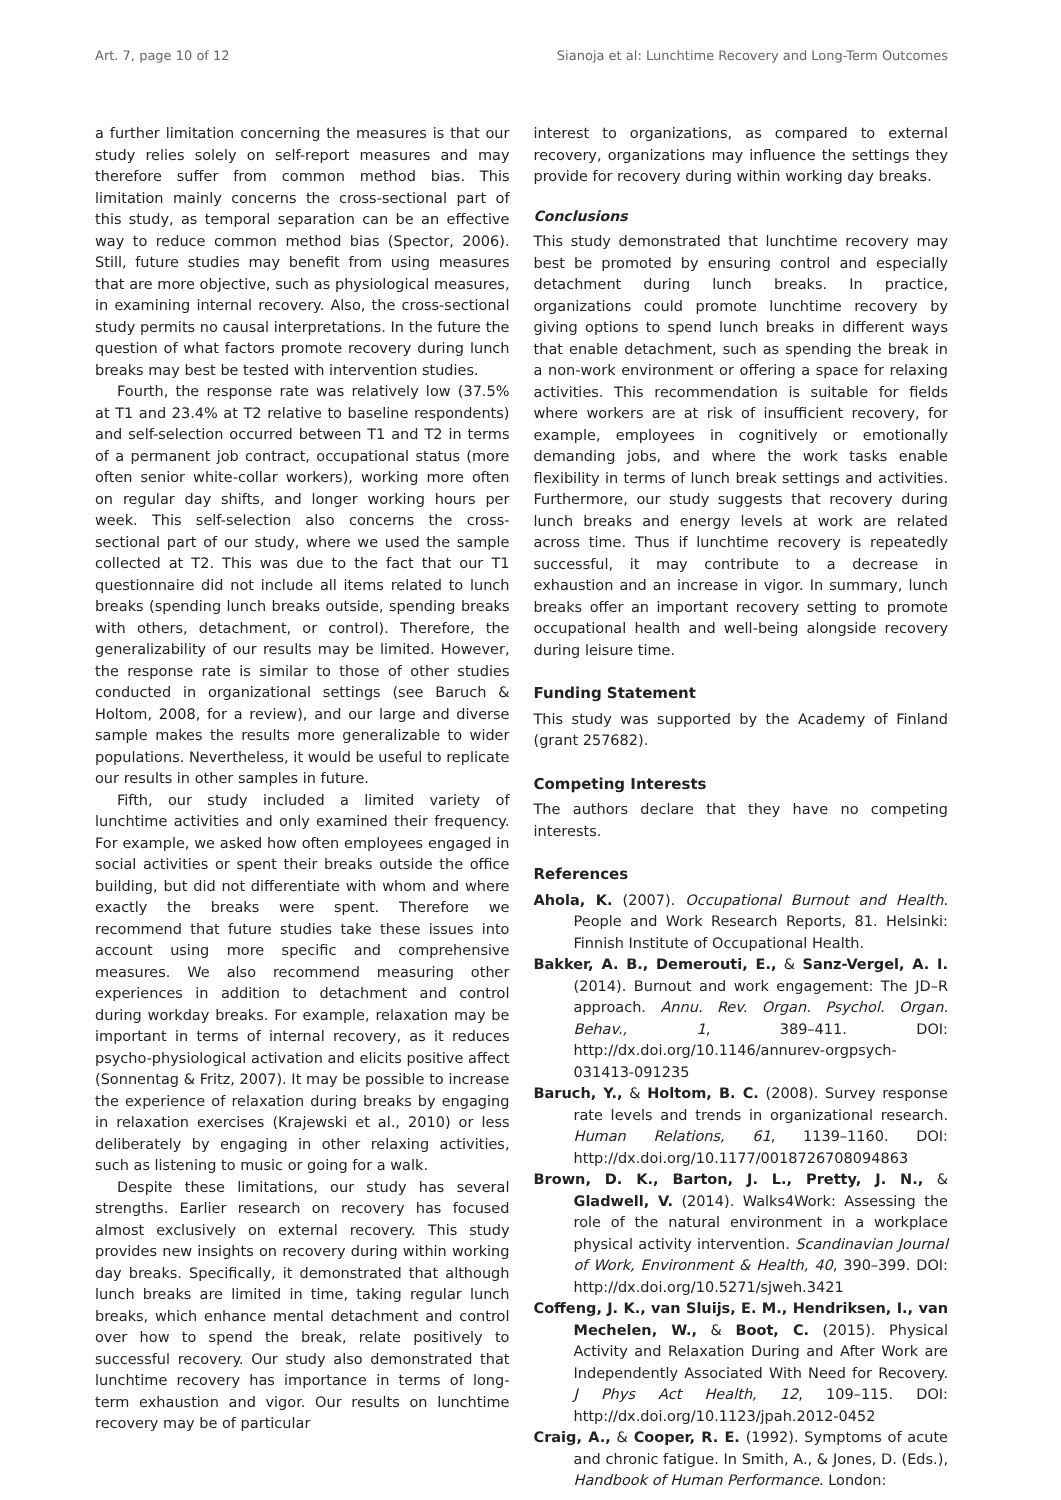Art. 7, page 10 of 12 Sianoja et al: Lunchtime Recovery and Long-Term Outcomes
a further limitation concerning the measures is that our study relies solely on self-report measures and may therefore suffer from common method bias. This limitation mainly concerns the cross-sectional part of this study, as temporal separation can be an effective way to reduce common method bias (Spector, 2006). Still, future studies may benefit from using measures that are more objective, such as physiological measures, in examining internal recovery. Also, the cross-sectional study permits no causal interpretations. In the future the question of what factors promote recovery during lunch breaks may best be tested with intervention studies.
Fourth, the response rate was relatively low (37.5% at T1 and 23.4% at T2 relative to baseline respondents) and self-selection occurred between T1 and T2 in terms of a permanent job contract, occupational status (more often senior white-collar workers), working more often on regular day shifts, and longer working hours per week. This self-selection also concerns the cross-sectional part of our study, where we used the sample collected at T2. This was due to the fact that our T1 questionnaire did not include all items related to lunch breaks (spending lunch breaks outside, spending breaks with others, detachment, or control). Therefore, the generalizability of our results may be limited. However, the response rate is similar to those of other studies conducted in organizational settings (see Baruch & Holtom, 2008, for a review), and our large and diverse sample makes the results more generalizable to wider populations. Nevertheless, it would be useful to replicate our results in other samples in future.
Fifth, our study included a limited variety of lunchtime activities and only examined their frequency. For example, we asked how often employees engaged in social activities or spent their breaks outside the office building, but did not differentiate with whom and where exactly the breaks were spent. Therefore we recommend that future studies take these issues into account using more specific and comprehensive measures. We also recommend measuring other experiences in addition to detachment and control during workday breaks. For example, relaxation may be important in terms of internal recovery, as it reduces psycho-physiological activation and elicits positive affect (Sonnentag & Fritz, 2007). It may be possible to increase the experience of relaxation during breaks by engaging in relaxation exercises (Krajewski et al., 2010) or less deliberately by engaging in other relaxing activities, such as listening to music or going for a walk.
Despite these limitations, our study has several strengths. Earlier research on recovery has focused almost exclusively on external recovery. This study provides new insights on recovery during within working day breaks. Specifically, it demonstrated that although lunch breaks are limited in time, taking regular lunch breaks, which enhance mental detachment and control over how to spend the break, relate positively to successful recovery. Our study also demonstrated that lunchtime recovery has importance in terms of long-term exhaustion and vigor. Our results on lunchtime recovery may be of particular
interest to organizations, as compared to external recovery, organizations may influence the settings they provide for recovery during within working day breaks.
Conclusions
This study demonstrated that lunchtime recovery may best be promoted by ensuring control and especially detachment during lunch breaks. In practice, organizations could promote lunchtime recovery by giving options to spend lunch breaks in different ways that enable detachment, such as spending the break in a non-work environment or offering a space for relaxing activities. This recommendation is suitable for fields where workers are at risk of insufficient recovery, for example, employees in cognitively or emotionally demanding jobs, and where the work tasks enable flexibility in terms of lunch break settings and activities. Furthermore, our study suggests that recovery during lunch breaks and energy levels at work are related across time. Thus if lunchtime recovery is repeatedly successful, it may contribute to a decrease in exhaustion and an increase in vigor. In summary, lunch breaks offer an important recovery setting to promote occupational health and well-being alongside recovery during leisure time.
Funding Statement
This study was supported by the Academy of Finland (grant 257682).
Competing Interests
The authors declare that they have no competing interests.
References
Ahola, K. (2007). Occupational Burnout and Health. People and Work Research Reports, 81. Helsinki: Finnish Institute of Occupational Health.
Bakker, A. B., Demerouti, E., & Sanz-Vergel, A. I. (2014). Burnout and work engagement: The JD–R approach. Annu. Rev. Organ. Psychol. Organ. Behav., 1, 389–411. DOI: http://dx.doi.org/10.1146/annurev-orgpsych-031413-091235
Baruch, Y., & Holtom, B. C. (2008). Survey response rate levels and trends in organizational research. Human Relations, 61, 1139–1160. DOI: http://dx.doi.org/10.1177/0018726708094863
Brown, D. K., Barton, J. L., Pretty, J. N., & Gladwell, V. (2014). Walks4Work: Assessing the role of the natural environment in a workplace physical activity intervention. Scandinavian Journal of Work, Environment & Health, 40, 390–399. DOI: http://dx.doi.org/10.5271/sjweh.3421
Coffeng, J. K., van Sluijs, E. M., Hendriksen, I., van Mechelen, W., & Boot, C. (2015). Physical Activity and Relaxation During and After Work are Independently Associated With Need for Recovery. J Phys Act Health, 12, 109–115. DOI: http://dx.doi.org/10.1123/jpah.2012-0452
Craig, A., & Cooper, R. E. (1992). Symptoms of acute and chronic fatigue. In Smith, A., & Jones, D. (Eds.), Handbook of Human Performance. London: